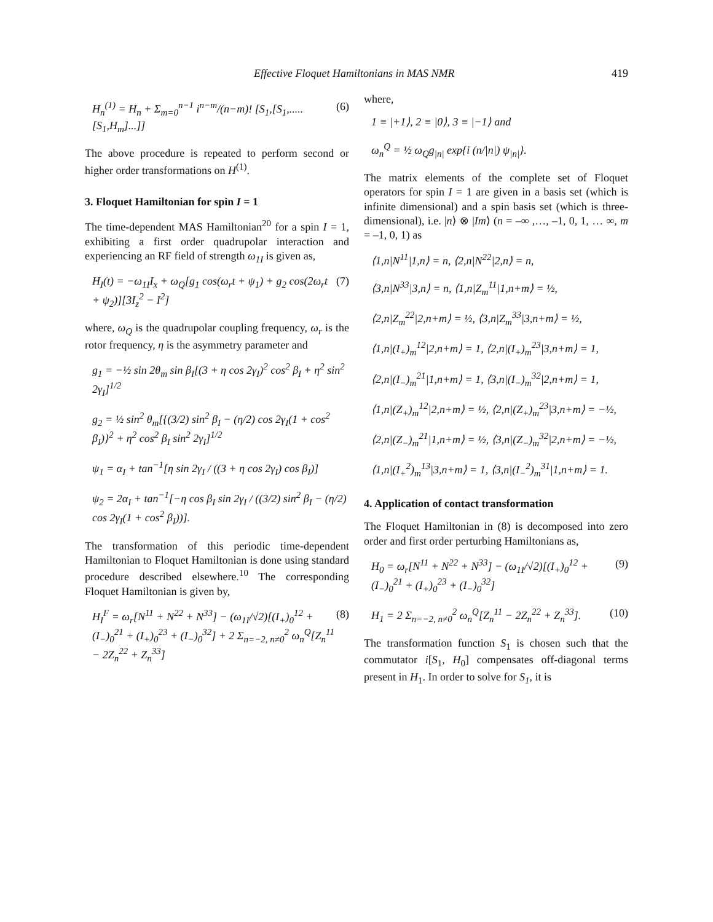Effective Floquet Hamiltonians in MAS NMR 419
H<sub>n</sub><sup>(1)</sup> = H<sub>n</sub> + Σ<sub>m=0</sub><sup>n−1</sup> i<sup>n−m</sup>/(n−m)! [S<sub>1</sub>,[S<sub>1</sub>,.....[S<sub>1</sub>,H<sub>m</sub>]...]] (6)
The above procedure is repeated to perform second or higher order transformations on H<sup>(1)</sup>.
3. Floquet Hamiltonian for spin I = 1
The time-dependent MAS Hamiltonian<sup>20</sup> for a spin I = 1, exhibiting a first order quadrupolar interaction and experiencing an RF field of strength ω<sub>1I</sub> is given as,
H<sub>I</sub>(t) = −ω<sub>1I</sub>I<sub>x</sub> + ω<sub>Q</sub>[g<sub>1</sub> cos(ω<sub>r</sub>t + ψ<sub>1</sub>) + g<sub>2</sub> cos(2ω<sub>r</sub>t + ψ<sub>2</sub>)][3I<sub>z</sub><sup>2</sup> − I<sup>2</sup>] (7)
where, ω<sub>Q</sub> is the quadrupolar coupling frequency, ω<sub>r</sub> is the rotor frequency, η is the asymmetry parameter and
g<sub>1</sub> = −½ sin 2θ<sub>m</sub> sin β<sub>I</sub>[(3 + η cos 2γ<sub>I</sub>)<sup>2</sup> cos<sup>2</sup> β<sub>I</sub> + η<sup>2</sup> sin<sup>2</sup> 2γ<sub>I</sub>]<sup>1/2</sup>
g<sub>2</sub> = ½ sin<sup>2</sup> θ<sub>m</sub>[{(3/2) sin<sup>2</sup> β<sub>I</sub> − (η/2) cos 2γ<sub>I</sub>(1 + cos<sup>2</sup> β<sub>I</sub>)}<sup>2</sup> + η<sup>2</sup> cos<sup>2</sup> β<sub>I</sub> sin<sup>2</sup> 2γ<sub>I</sub>]<sup>1/2</sup>
ψ<sub>1</sub> = α<sub>I</sub> + tan<sup>−1</sup>[η sin 2γ<sub>I</sub> / ((3 + η cos 2γ<sub>I</sub>) cos β<sub>I</sub>)]
ψ<sub>2</sub> = 2α<sub>I</sub> + tan<sup>−1</sup>[−η cos β<sub>I</sub> sin 2γ<sub>I</sub> / ((3/2) sin<sup>2</sup> β<sub>I</sub> − (η/2) cos 2γ<sub>I</sub>(1 + cos<sup>2</sup> β<sub>I</sub>))].
The transformation of this periodic time-dependent Hamiltonian to Floquet Hamiltonian is done using standard procedure described elsewhere.<sup>10</sup> The corresponding Floquet Hamiltonian is given by,
H<sub>I</sub><sup>F</sup> = ω<sub>r</sub>[N<sup>11</sup> + N<sup>22</sup> + N<sup>33</sup>] − (ω<sub>1I</sub>/√2)[(I<sub>+</sub>)<sub>0</sub><sup>12</sup> + (I<sub>−</sub>)<sub>0</sub><sup>21</sup> + (I<sub>+</sub>)<sub>0</sub><sup>23</sup> + (I<sub>−</sub>)<sub>0</sub><sup>32</sup>] + 2 Σ<sub>n=−2, n≠0</sub><sup>2</sup> ω<sub>n</sub><sup>Q</sup>[Z<sub>n</sub><sup>11</sup> − 2Z<sub>n</sub><sup>22</sup> + Z<sub>n</sub><sup>33</sup>] (8)
where,
1 ≡ |+1⟩, 2 ≡ |0⟩, 3 ≡ |−1⟩ and
ω<sub>n</sub><sup>Q</sup> = ½ ω<sub>Q</sub>g<sub>|n|</sub> exp{i (n/|n|) ψ<sub>|n|</sub>}.
The matrix elements of the complete set of Floquet operators for spin I = 1 are given in a basis set (which is infinite dimensional) and a spin basis set (which is three-dimensional), i.e. |n⟩ ⊗ |Im⟩ (n = –∞ ,…, –1, 0, 1, … ∞, m = –1, 0, 1) as
⟨1,n|N<sup>11</sup>|1,n⟩ = n, ⟨2,n|N<sup>22</sup>|2,n⟩ = n,
⟨3,n|N<sup>33</sup>|3,n⟩ = n, ⟨1,n|Z<sub>m</sub><sup>11</sup>|1,n+m⟩ = ½,
⟨2,n|Z<sub>m</sub><sup>22</sup>|2,n+m⟩ = ½, ⟨3,n|Z<sub>m</sub><sup>33</sup>|3,n+m⟩ = ½,
⟨1,n|(I<sub>+</sub>)<sub>m</sub><sup>12</sup>|2,n+m⟩ = 1, ⟨2,n|(I<sub>+</sub>)<sub>m</sub><sup>23</sup>|3,n+m⟩ = 1,
⟨2,n|(I<sub>−</sub>)<sub>m</sub><sup>21</sup>|1,n+m⟩ = 1, ⟨3,n|(I<sub>−</sub>)<sub>m</sub><sup>32</sup>|2,n+m⟩ = 1,
⟨1,n|(Z<sub>+</sub>)<sub>m</sub><sup>12</sup>|2,n+m⟩ = ½, ⟨2,n|(Z<sub>+</sub>)<sub>m</sub><sup>23</sup>|3,n+m⟩ = −½,
⟨2,n|(Z<sub>−</sub>)<sub>m</sub><sup>21</sup>|1,n+m⟩ = ½, ⟨3,n|(Z<sub>−</sub>)<sub>m</sub><sup>32</sup>|2,n+m⟩ = −½,
⟨1,n|(I<sub>+</sub><sup>2</sup>)<sub>m</sub><sup>13</sup>|3,n+m⟩ = 1, ⟨3,n|(I<sub>−</sub><sup>2</sup>)<sub>m</sub><sup>31</sup>|1,n+m⟩ = 1.
4. Application of contact transformation
The Floquet Hamiltonian in (8) is decomposed into zero order and first order perturbing Hamiltonians as,
H<sub>0</sub> = ω<sub>r</sub>[N<sup>11</sup> + N<sup>22</sup> + N<sup>33</sup>] − (ω<sub>1I</sub>/√2)[(I<sub>+</sub>)<sub>0</sub><sup>12</sup> + (I<sub>−</sub>)<sub>0</sub><sup>21</sup> + (I<sub>+</sub>)<sub>0</sub><sup>23</sup> + (I<sub>−</sub>)<sub>0</sub><sup>32</sup>] (9)
H<sub>1</sub> = 2 Σ<sub>n=−2, n≠0</sub><sup>2</sup> ω<sub>n</sub><sup>Q</sup>[Z<sub>n</sub><sup>11</sup> − 2Z<sub>n</sub><sup>22</sup> + Z<sub>n</sub><sup>33</sup>]. (10)
The transformation function S<sub>1</sub> is chosen such that the commutator i[S<sub>1</sub>, H<sub>0</sub>] compensates off-diagonal terms present in H<sub>1</sub>. In order to solve for S<sub>1</sub>, it is